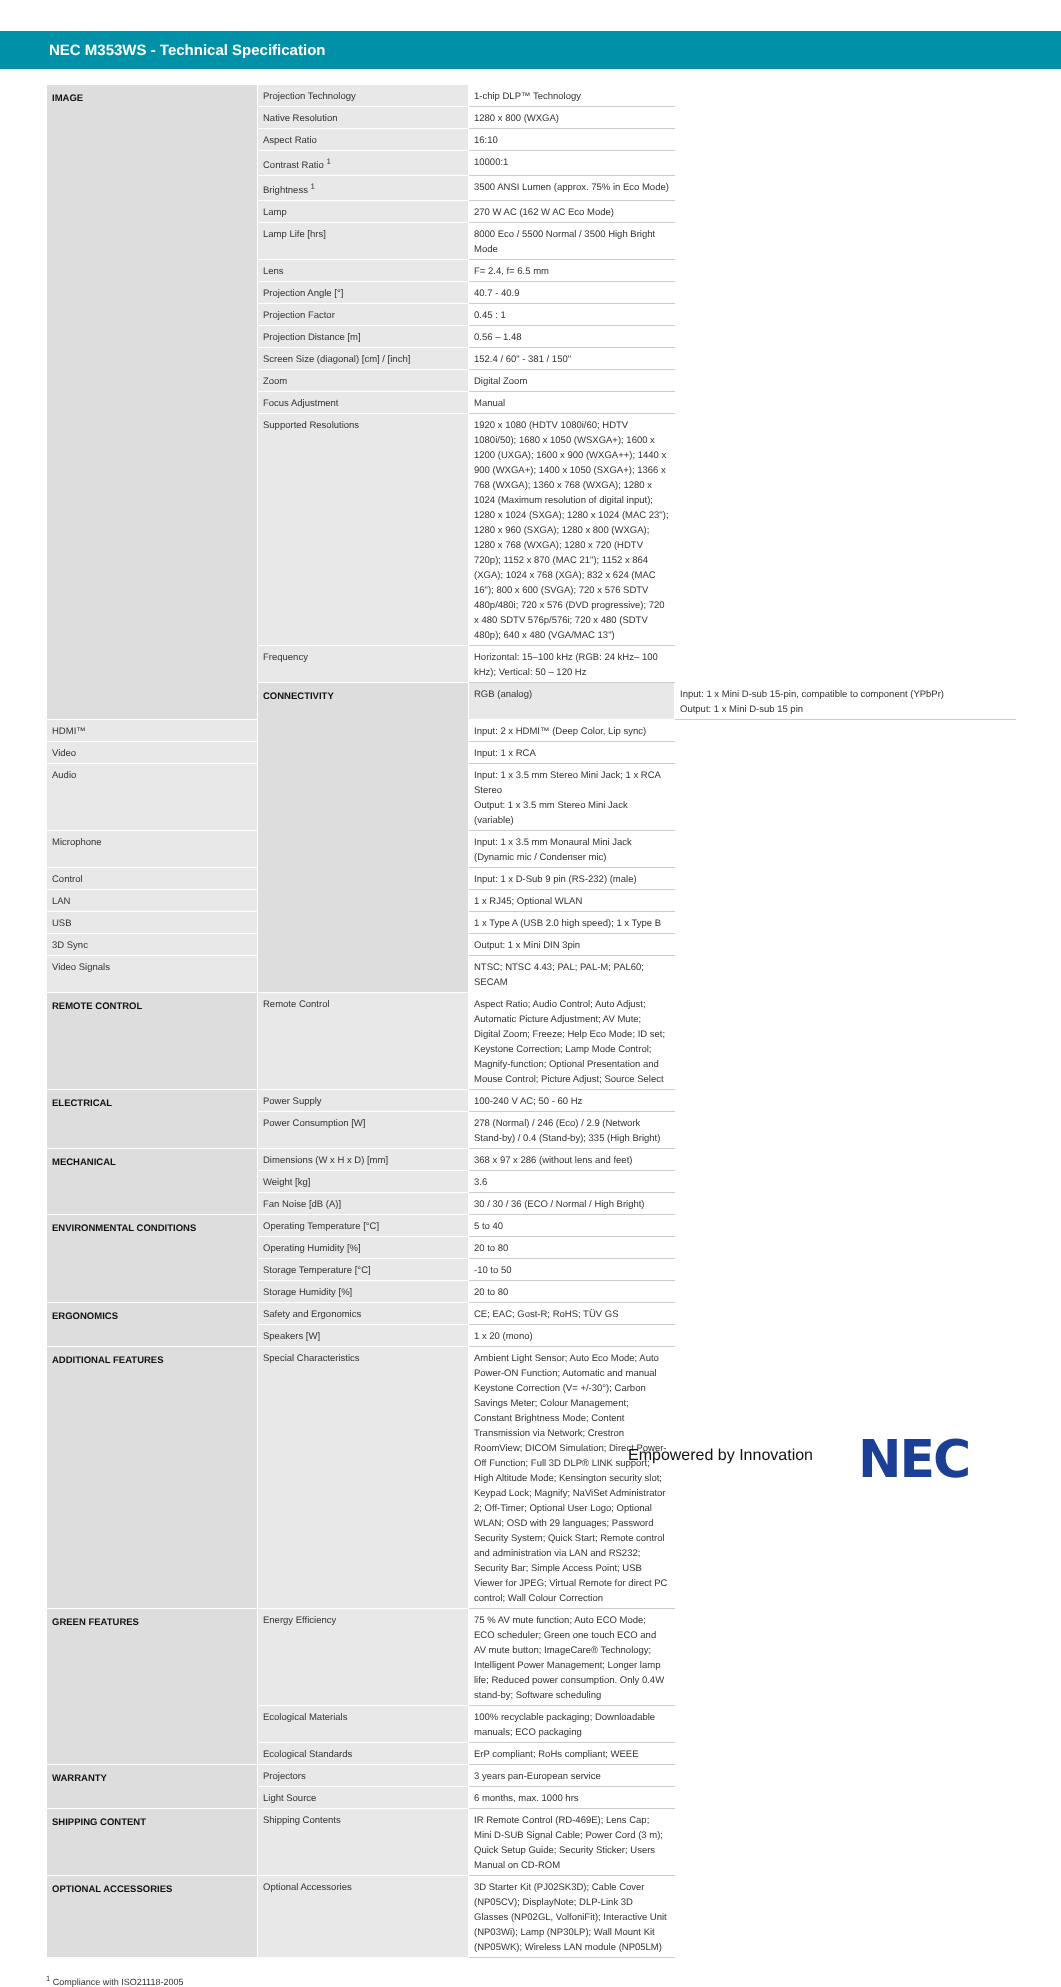NEC M353WS - Technical Specification
| IMAGE | Projection Technology | 1-chip DLP™ Technology | |
| | Native Resolution | 1280 x 800 (WXGA) | |
| | Aspect Ratio | 16:10 | |
| | Contrast Ratio <sup>1</sup> | 10000:1 | |
| | Brightness <sup>1</sup> | 3500 ANSI Lumen (approx. 75% in Eco Mode) | |
| | Lamp | 270 W AC (162 W AC Eco Mode) | |
| | Lamp Life [hrs] | 8000 Eco / 5500 Normal / 3500 High Bright Mode | |
| | Lens | F= 2.4, f= 6.5 mm | |
| | Projection Angle [°] | 40.7 - 40.9 | |
| | Projection Factor | 0.45 : 1 | |
| | Projection Distance [m] | 0.56 – 1.48 | |
| | Screen Size (diagonal) [cm] / [inch] | 152.4 / 60" - 381 / 150" | |
| | Zoom | Digital Zoom | |
| | Focus Adjustment | Manual | |
| | Supported Resolutions | 1920 x 1080 (HDTV 1080i/60; HDTV 1080i/50); 1680 x 1050 (WSXGA+); 1600 x 1200 (UXGA); 1600 x 900 (WXGA++); 1440 x 900 (WXGA+); 1400 x 1050 (SXGA+); 1366 x 768 (WXGA); 1360 x 768 (WXGA); 1280 x 1024 (Maximum resolution of digital input); 1280 x 1024 (SXGA); 1280 x 1024 (MAC 23"); 1280 x 960 (SXGA); 1280 x 800 (WXGA); 1280 x 768 (WXGA); 1280 x 720 (HDTV 720p); 1152 x 870 (MAC 21"); 1152 x 864 (XGA); 1024 x 768 (XGA); 832 x 624 (MAC 16"); 800 x 600 (SVGA); 720 x 576 SDTV 480p/480i; 720 x 576 (DVD progressive); 720 x 480 SDTV 576p/576i; 720 x 480 (SDTV 480p); 640 x 480 (VGA/MAC 13") | |
| | Frequency | Horizontal: 15–100 kHz (RGB: 24 kHz– 100 kHz); Vertical: 50 – 120 Hz | |
| | CONNECTIVITY | RGB (analog) | Input: 1 x Mini D-sub 15-pin, compatible to component (YPbPr) Output: 1 x Mini D-sub 15 pin |
| HDMI™ | | Input: 2 x HDMI™ (Deep Color, Lip sync) | |
| Video | | Input: 1 x RCA | |
| Audio | | Input: 1 x 3.5 mm Stereo Mini Jack; 1 x RCA Stereo Output: 1 x 3.5 mm Stereo Mini Jack (variable) | |
| Microphone | | Input: 1 x 3.5 mm Monaural Mini Jack (Dynamic mic / Condenser mic) | |
| Control | | Input: 1 x D-Sub 9 pin (RS-232) (male) | |
| LAN | | 1 x RJ45; Optional WLAN | |
| USB | | 1 x Type A (USB 2.0 high speed); 1 x Type B | |
| 3D Sync | | Output: 1 x Mini DIN 3pin | |
| Video Signals | | NTSC; NTSC 4.43; PAL; PAL-M; PAL60; SECAM | |
| REMOTE CONTROL | Remote Control | Aspect Ratio; Audio Control; Auto Adjust; Automatic Picture Adjustment; AV Mute; Digital Zoom; Freeze; Help Eco Mode; ID set; Keystone Correction; Lamp Mode Control; Magnify-function; Optional Presentation and Mouse Control; Picture Adjust; Source Select | |
| ELECTRICAL | Power Supply | 100-240 V AC; 50 - 60 Hz | |
| | Power Consumption [W] | 278 (Normal) / 246 (Eco) / 2.9 (Network Stand-by) / 0.4 (Stand-by); 335 (High Bright) | |
| MECHANICAL | Dimensions (W x H x D) [mm] | 368 x 97 x 286 (without lens and feet) | |
| | Weight [kg] | 3.6 | |
| | Fan Noise [dB (A)] | 30 / 30 / 36 (ECO / Normal / High Bright) | |
| ENVIRONMENTAL CONDITIONS | Operating Temperature [°C] | 5 to 40 | |
| | Operating Humidity [%] | 20 to 80 | |
| | Storage Temperature [°C] | -10 to 50 | |
| | Storage Humidity [%] | 20 to 80 | |
| ERGONOMICS | Safety and Ergonomics | CE; EAC; Gost-R; RoHS; TÜV GS | |
| | Speakers [W] | 1 x 20 (mono) | |
| ADDITIONAL FEATURES | Special Characteristics | Ambient Light Sensor; Auto Eco Mode; Auto Power-ON Function; Automatic and manual Keystone Correction (V= +/-30°); Carbon Savings Meter; Colour Management; Constant Brightness Mode; Content Transmission via Network; Crestron RoomView; DICOM Simulation; Direct Power-Off Function; Full 3D DLP® LINK support; High Altitude Mode; Kensington security slot; Keypad Lock; Magnify; NaViSet Administrator 2; Off-Timer; Optional User Logo; Optional WLAN; OSD with 29 languages; Password Security System; Quick Start; Remote control and administration via LAN and RS232; Security Bar; Simple Access Point; USB Viewer for JPEG; Virtual Remote for direct PC control; Wall Colour Correction | |
| GREEN FEATURES | Energy Efficiency | 75 % AV mute function; Auto ECO Mode; ECO scheduler; Green one touch ECO and AV mute button; ImageCare® Technology; Intelligent Power Management; Longer lamp life; Reduced power consumption. Only 0.4W stand-by; Software scheduling | |
| | Ecological Materials | 100% recyclable packaging; Downloadable manuals; ECO packaging | |
| | Ecological Standards | ErP compliant; RoHs compliant; WEEE | |
| WARRANTY | Projectors | 3 years pan-European service | |
| | Light Source | 6 months, max. 1000 hrs | |
| SHIPPING CONTENT | Shipping Contents | IR Remote Control (RD-469E); Lens Cap; Mini D-SUB Signal Cable; Power Cord (3 m); Quick Setup Guide; Security Sticker; Users Manual on CD-ROM | |
| OPTIONAL ACCESSORIES | Optional Accessories | 3D Starter Kit (PJ02SK3D); Cable Cover (NP05CV); DisplayNote; DLP-Link 3D Glasses (NP02GL, VolfoniFit); Interactive Unit (NP03Wi); Lamp (NP30LP); Wall Mount Kit (NP05WK); Wireless LAN module (NP05LM) | |
<sup>1</sup> Compliance with ISO21118-2005
Empowered by Innovation NEC